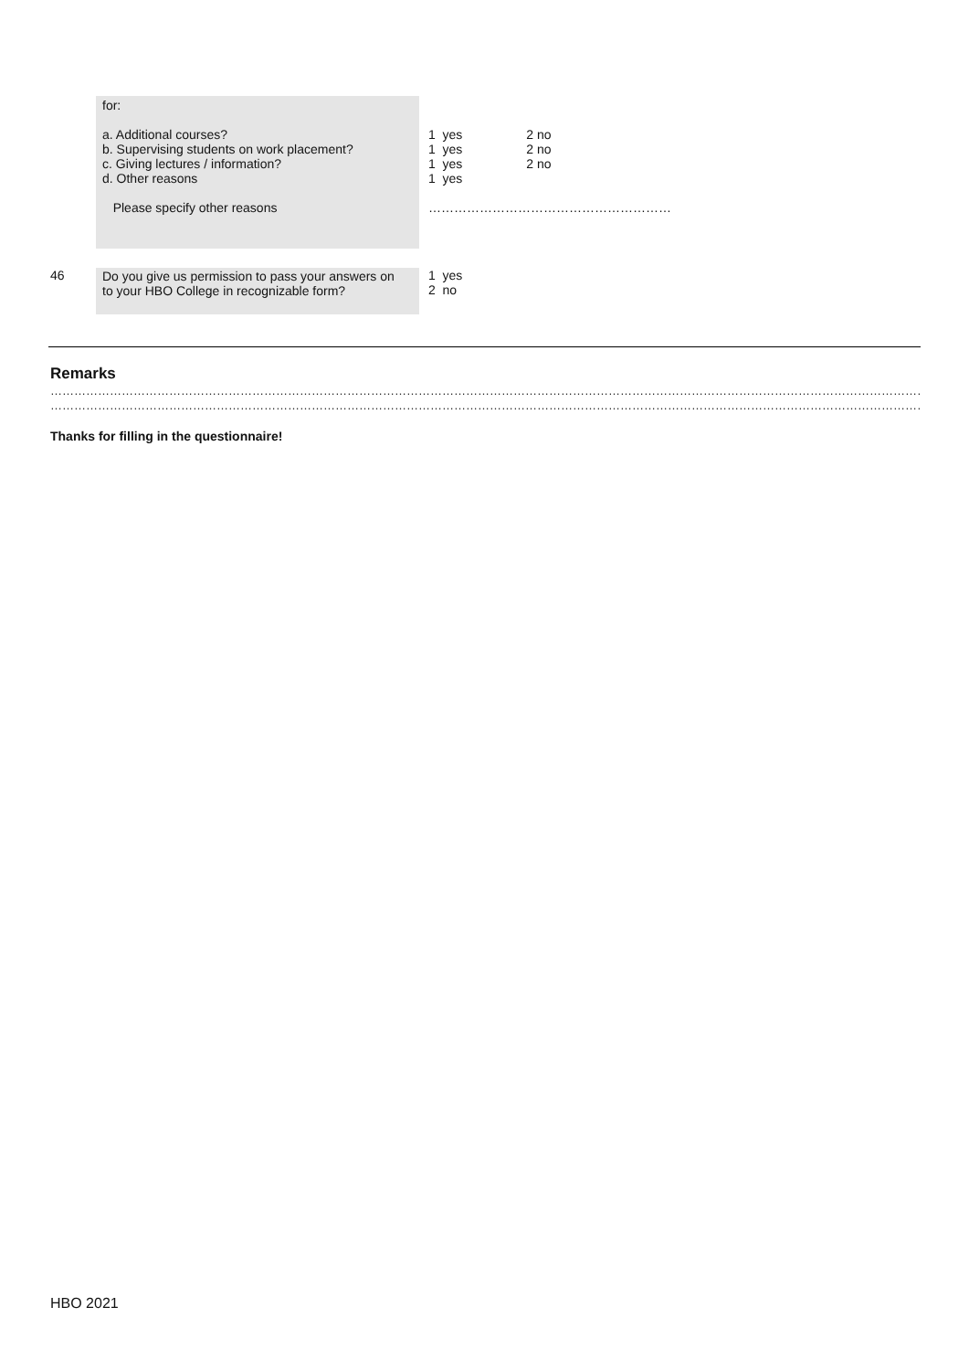for:
a. Additional courses?
b. Supervising students on work placement?
c. Giving lectures / information?
d. Other reasons
Please specify other reasons
1 yes 2 no
1 yes 2 no
1 yes 2 no
1 yes
…………………………………………………
46
Do you give us permission to pass your answers on
to your HBO College in recognizable form?
1 yes
2 no
Remarks
……………………………………………………………………………………………………………………………………………………………………………………………………………………………………
……………………………………………………………………………………………………………………………………………………………………………………………………………………………………
Thanks for filling in the questionnaire!
HBO 2021